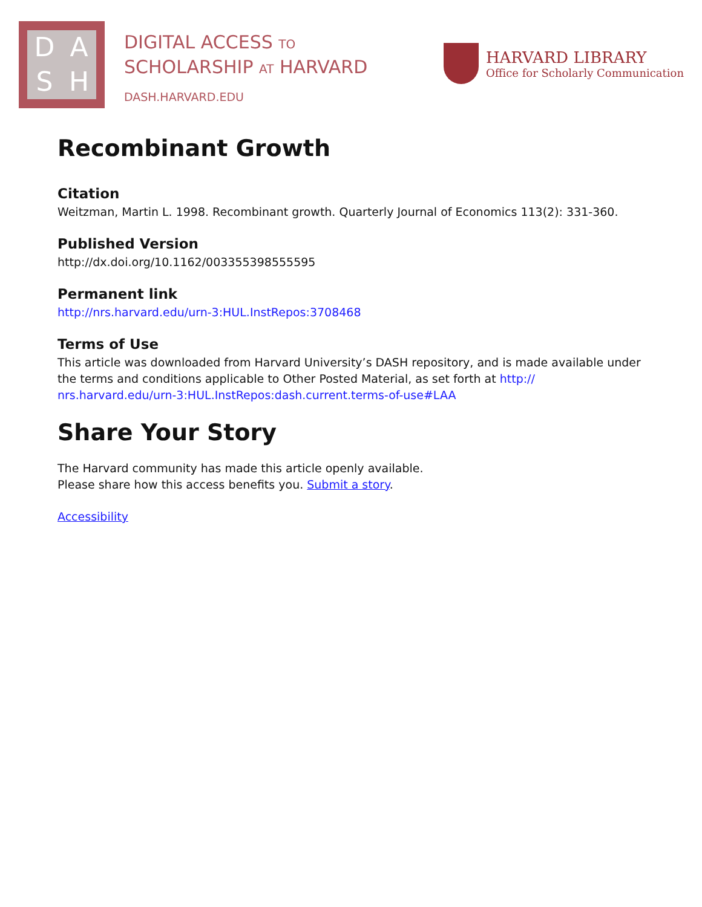DASH
DIGITAL ACCESS TO
SCHOLARSHIP AT HARVARD
DASH.HARVARD.EDU
HARVARD LIBRARY
Office for Scholarly Communication
Recombinant Growth
Citation
Weitzman, Martin L. 1998. Recombinant growth. Quarterly Journal of Economics 113(2): 331-360.
Published Version
http://dx.doi.org/10.1162/003355398555595
Permanent link
http://nrs.harvard.edu/urn-3:HUL.InstRepos:3708468
Terms of Use
This article was downloaded from Harvard University’s DASH repository, and is made available under the terms and conditions applicable to Other Posted Material, as set forth at http:// nrs.harvard.edu/urn-3:HUL.InstRepos:dash.current.terms-of-use#LAA
Share Your Story
The Harvard community has made this article openly available.
Please share how this access benefits you. Submit a story.
Accessibility